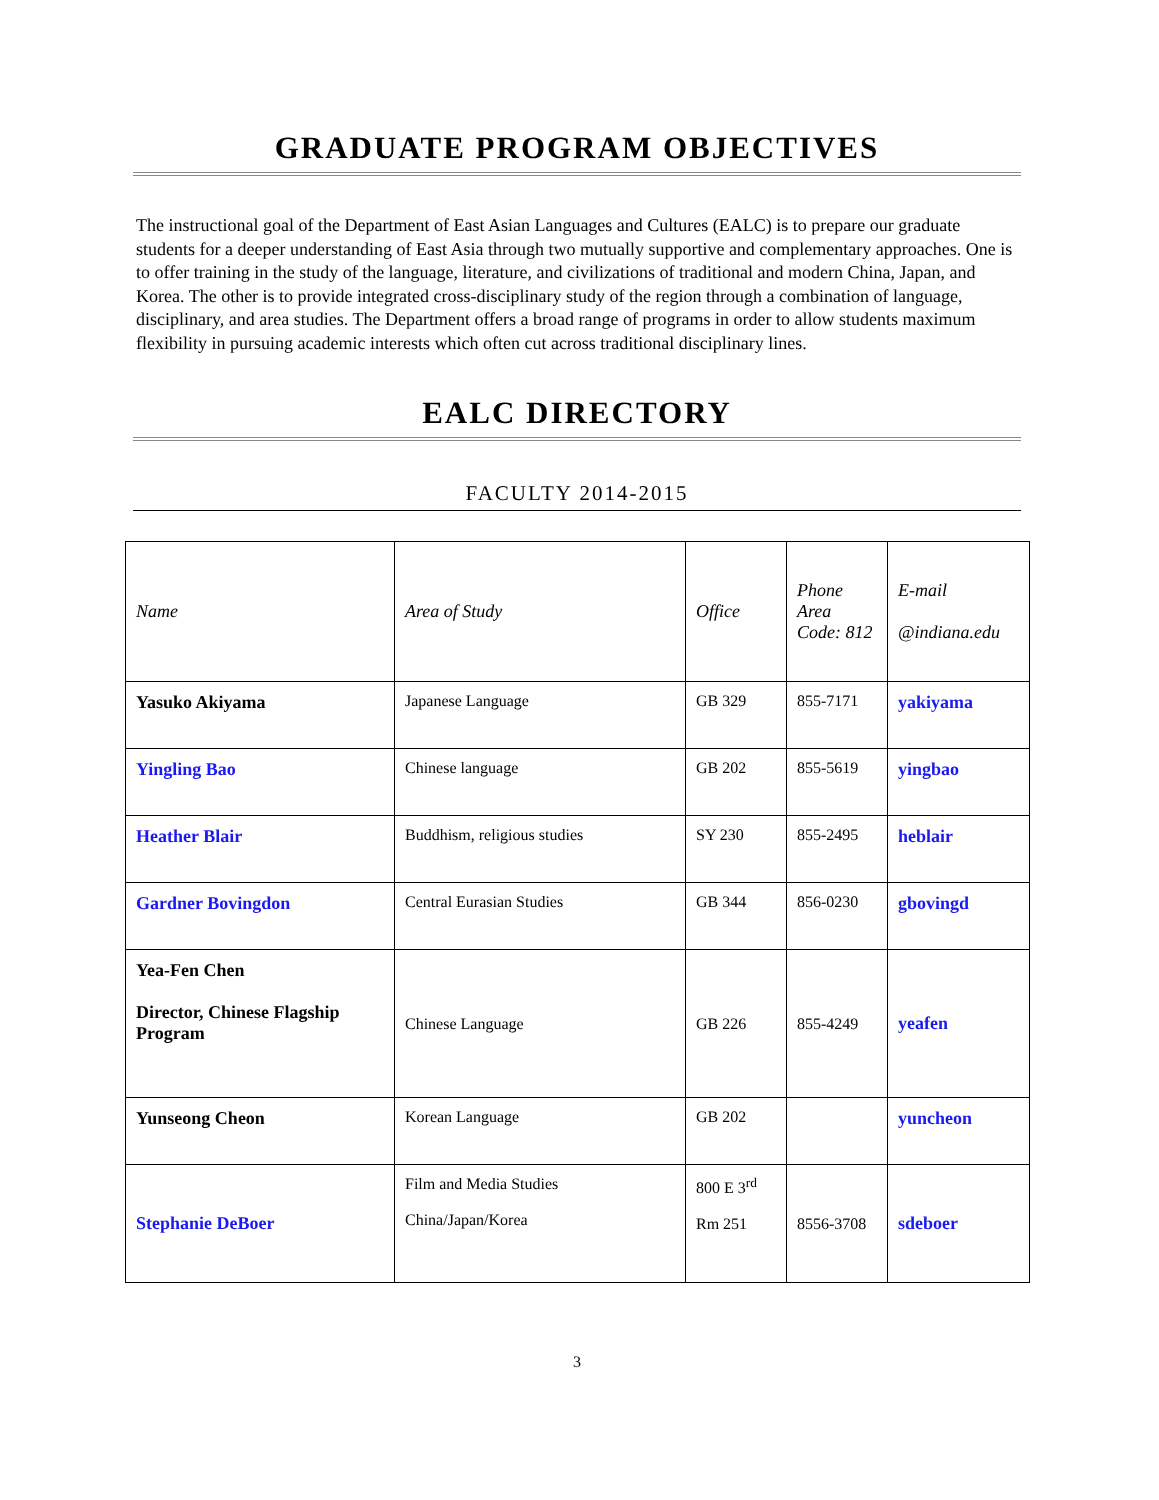GRADUATE PROGRAM OBJECTIVES
The instructional goal of the Department of East Asian Languages and Cultures (EALC) is to prepare our graduate students for a deeper understanding of East Asia through two mutually supportive and complementary approaches. One is to offer training in the study of the language, literature, and civilizations of traditional and modern China, Japan, and Korea. The other is to provide integrated cross-disciplinary study of the region through a combination of language, disciplinary, and area studies. The Department offers a broad range of programs in order to allow students maximum flexibility in pursuing academic interests which often cut across traditional disciplinary lines.
EALC DIRECTORY
FACULTY 2014-2015
| Name | Area of Study | Office | Phone Area Code: 812 | E-mail @indiana.edu |
| --- | --- | --- | --- | --- |
| Yasuko Akiyama | Japanese Language | GB 329 | 855-7171 | yakiyama |
| Yingling Bao | Chinese language | GB 202 | 855-5619 | yingbao |
| Heather Blair | Buddhism, religious studies | SY 230 | 855-2495 | heblair |
| Gardner Bovingdon | Central Eurasian Studies | GB 344 | 856-0230 | gbovingd |
| Yea-Fen Chen Director, Chinese Flagship Program | Chinese Language | GB 226 | 855-4249 | yeafen |
| Yunseong Cheon | Korean Language | GB 202 | | yuncheon |
| Stephanie DeBoer | Film and Media Studies China/Japan/Korea | 800 E 3<sup>rd</sup> Rm 251 | 8556-3708 | sdeboer |
3